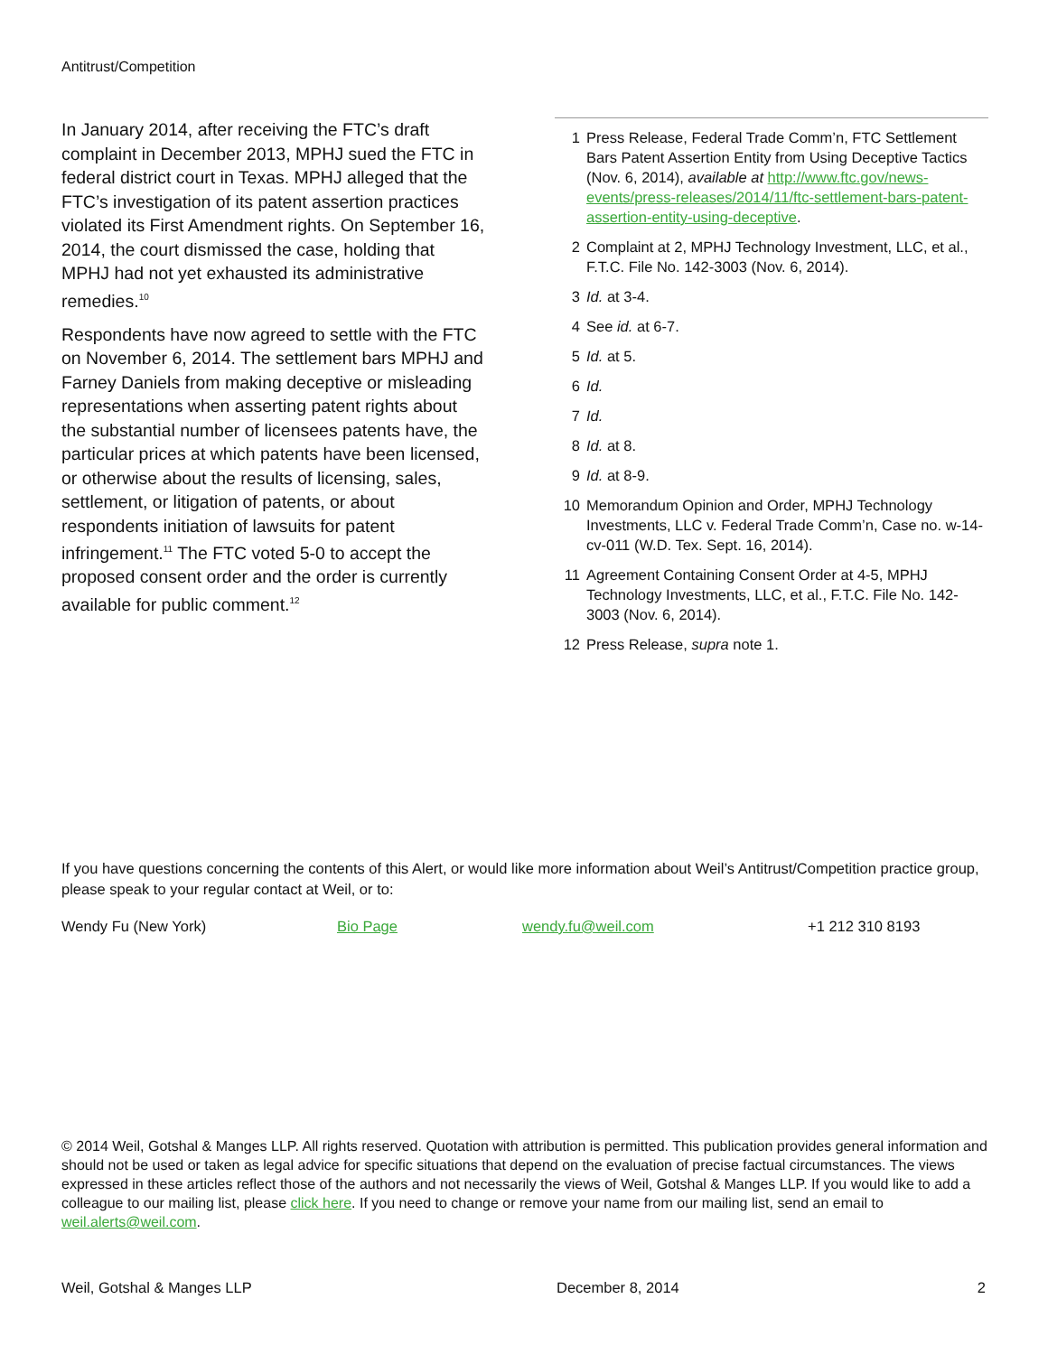Antitrust/Competition
In January 2014, after receiving the FTC’s draft complaint in December 2013, MPHJ sued the FTC in federal district court in Texas. MPHJ alleged that the FTC’s investigation of its patent assertion practices violated its First Amendment rights. On September 16, 2014, the court dismissed the case, holding that MPHJ had not yet exhausted its administrative remedies.<sup>10</sup>
Respondents have now agreed to settle with the FTC on November 6, 2014. The settlement bars MPHJ and Farney Daniels from making deceptive or misleading representations when asserting patent rights about the substantial number of licensees patents have, the particular prices at which patents have been licensed, or otherwise about the results of licensing, sales, settlement, or litigation of patents, or about respondents initiation of lawsuits for patent infringement.<sup>11</sup> The FTC voted 5-0 to accept the proposed consent order and the order is currently available for public comment.<sup>12</sup>
1 Press Release, Federal Trade Comm’n, FTC Settlement Bars Patent Assertion Entity from Using Deceptive Tactics (Nov. 6, 2014), available at http://www.ftc.gov/news-events/press-releases/2014/11/ftc-settlement-bars-patent-assertion-entity-using-deceptive.
2 Complaint at 2, MPHJ Technology Investment, LLC, et al., F.T.C. File No. 142-3003 (Nov. 6, 2014).
3 Id. at 3-4.
4 See id. at 6-7.
5 Id. at 5.
6 Id.
7 Id.
8 Id. at 8.
9 Id. at 8-9.
10 Memorandum Opinion and Order, MPHJ Technology Investments, LLC v. Federal Trade Comm’n, Case no. w-14-cv-011 (W.D. Tex. Sept. 16, 2014).
11 Agreement Containing Consent Order at 4-5, MPHJ Technology Investments, LLC, et al., F.T.C. File No. 142-3003 (Nov. 6, 2014).
12 Press Release, supra note 1.
If you have questions concerning the contents of this Alert, or would like more information about Weil’s Antitrust/Competition practice group, please speak to your regular contact at Weil, or to:
Wendy Fu (New York) Bio Page wendy.fu@weil.com +1 212 310 8193
© 2014 Weil, Gotshal & Manges LLP. All rights reserved. Quotation with attribution is permitted. This publication provides general information and should not be used or taken as legal advice for specific situations that depend on the evaluation of precise factual circumstances. The views expressed in these articles reflect those of the authors and not necessarily the views of Weil, Gotshal & Manges LLP. If you would like to add a colleague to our mailing list, please click here. If you need to change or remove your name from our mailing list, send an email to weil.alerts@weil.com.
Weil, Gotshal & Manges LLP December 8, 2014 2